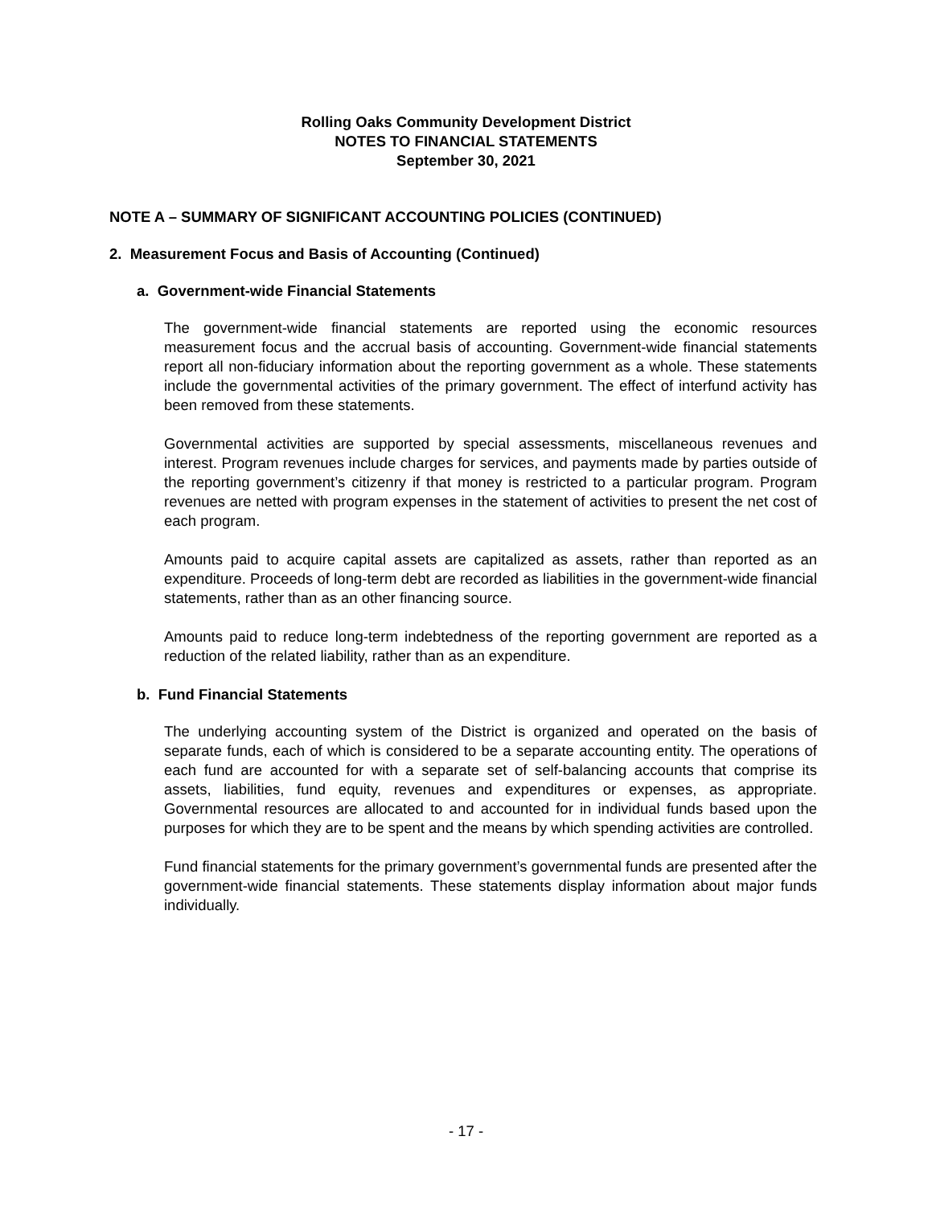Rolling Oaks Community Development District
NOTES TO FINANCIAL STATEMENTS
September 30, 2021
NOTE A – SUMMARY OF SIGNIFICANT ACCOUNTING POLICIES (CONTINUED)
2. Measurement Focus and Basis of Accounting (Continued)
a. Government-wide Financial Statements
The government-wide financial statements are reported using the economic resources measurement focus and the accrual basis of accounting. Government-wide financial statements report all non-fiduciary information about the reporting government as a whole. These statements include the governmental activities of the primary government. The effect of interfund activity has been removed from these statements.
Governmental activities are supported by special assessments, miscellaneous revenues and interest. Program revenues include charges for services, and payments made by parties outside of the reporting government’s citizenry if that money is restricted to a particular program. Program revenues are netted with program expenses in the statement of activities to present the net cost of each program.
Amounts paid to acquire capital assets are capitalized as assets, rather than reported as an expenditure. Proceeds of long-term debt are recorded as liabilities in the government-wide financial statements, rather than as an other financing source.
Amounts paid to reduce long-term indebtedness of the reporting government are reported as a reduction of the related liability, rather than as an expenditure.
b. Fund Financial Statements
The underlying accounting system of the District is organized and operated on the basis of separate funds, each of which is considered to be a separate accounting entity. The operations of each fund are accounted for with a separate set of self-balancing accounts that comprise its assets, liabilities, fund equity, revenues and expenditures or expenses, as appropriate. Governmental resources are allocated to and accounted for in individual funds based upon the purposes for which they are to be spent and the means by which spending activities are controlled.
Fund financial statements for the primary government’s governmental funds are presented after the government-wide financial statements. These statements display information about major funds individually.
- 17 -